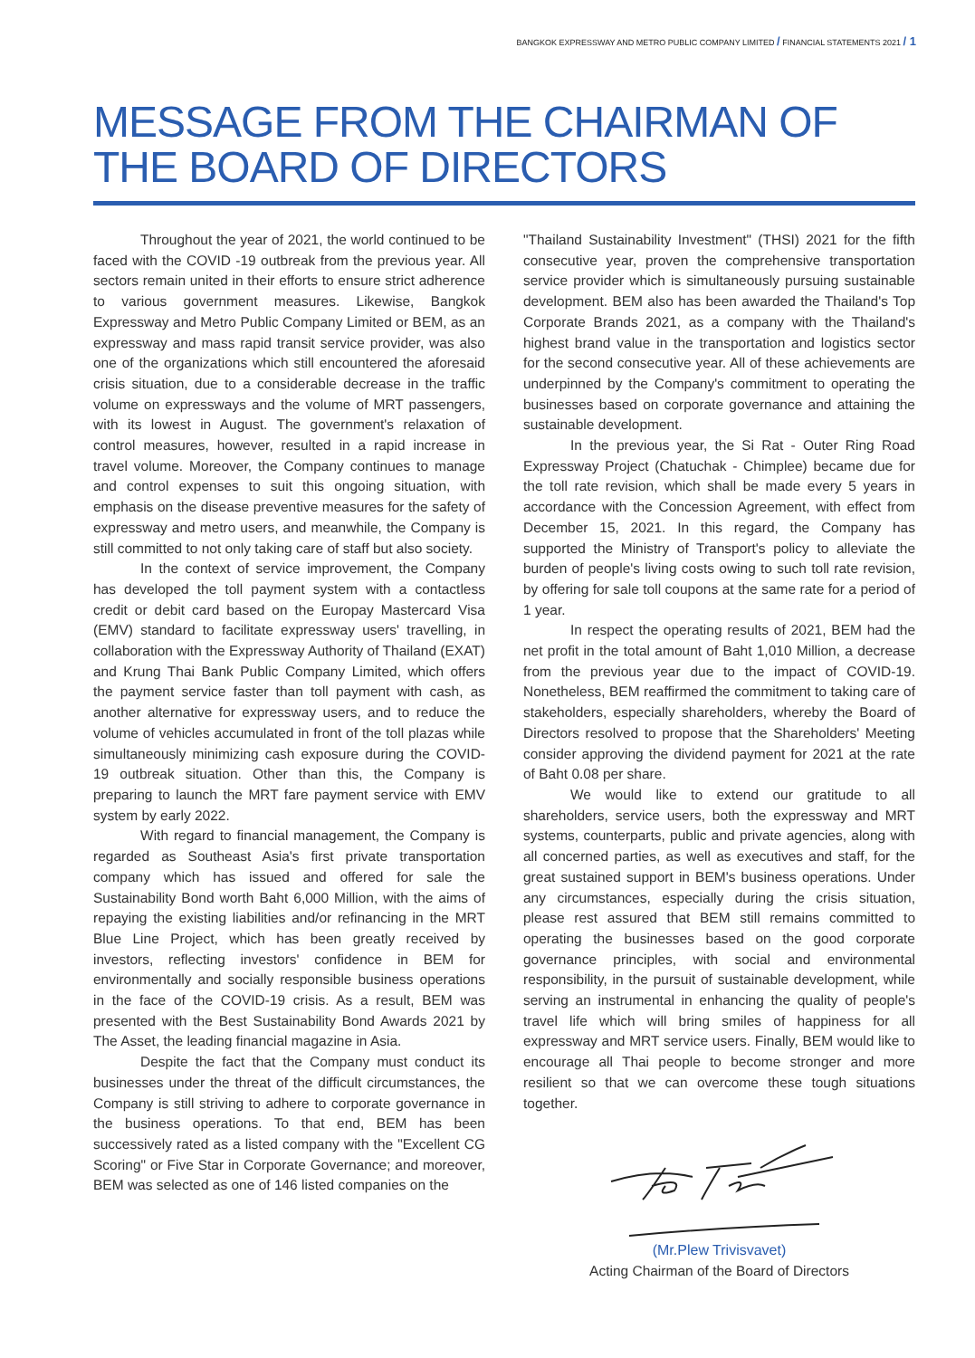BANGKOK EXPRESSWAY AND METRO PUBLIC COMPANY LIMITED / FINANCIAL STATEMENTS 2021 / 1
MESSAGE FROM THE CHAIRMAN OF THE BOARD OF DIRECTORS
Throughout the year of 2021, the world continued to be faced with the COVID -19 outbreak from the previous year. All sectors remain united in their efforts to ensure strict adherence to various government measures. Likewise, Bangkok Expressway and Metro Public Company Limited or BEM, as an expressway and mass rapid transit service provider, was also one of the organizations which still encountered the aforesaid crisis situation, due to a considerable decrease in the traffic volume on expressways and the volume of MRT passengers, with its lowest in August. The government's relaxation of control measures, however, resulted in a rapid increase in travel volume. Moreover, the Company continues to manage and control expenses to suit this ongoing situation, with emphasis on the disease preventive measures for the safety of expressway and metro users, and meanwhile, the Company is still committed to not only taking care of staff but also society.
In the context of service improvement, the Company has developed the toll payment system with a contactless credit or debit card based on the Europay Mastercard Visa (EMV) standard to facilitate expressway users' travelling, in collaboration with the Expressway Authority of Thailand (EXAT) and Krung Thai Bank Public Company Limited, which offers the payment service faster than toll payment with cash, as another alternative for expressway users, and to reduce the volume of vehicles accumulated in front of the toll plazas while simultaneously minimizing cash exposure during the COVID-19 outbreak situation. Other than this, the Company is preparing to launch the MRT fare payment service with EMV system by early 2022.
With regard to financial management, the Company is regarded as Southeast Asia's first private transportation company which has issued and offered for sale the Sustainability Bond worth Baht 6,000 Million, with the aims of repaying the existing liabilities and/or refinancing in the MRT Blue Line Project, which has been greatly received by investors, reflecting investors' confidence in BEM for environmentally and socially responsible business operations in the face of the COVID-19 crisis. As a result, BEM was presented with the Best Sustainability Bond Awards 2021 by The Asset, the leading financial magazine in Asia.
Despite the fact that the Company must conduct its businesses under the threat of the difficult circumstances, the Company is still striving to adhere to corporate governance in the business operations. To that end, BEM has been successively rated as a listed company with the "Excellent CG Scoring" or Five Star in Corporate Governance; and moreover, BEM was selected as one of 146 listed companies on the
"Thailand Sustainability Investment" (THSI) 2021 for the fifth consecutive year, proven the comprehensive transportation service provider which is simultaneously pursuing sustainable development. BEM also has been awarded the Thailand's Top Corporate Brands 2021, as a company with the Thailand's highest brand value in the transportation and logistics sector for the second consecutive year. All of these achievements are underpinned by the Company's commitment to operating the businesses based on corporate governance and attaining the sustainable development.
In the previous year, the Si Rat - Outer Ring Road Expressway Project (Chatuchak - Chimplee) became due for the toll rate revision, which shall be made every 5 years in accordance with the Concession Agreement, with effect from December 15, 2021. In this regard, the Company has supported the Ministry of Transport's policy to alleviate the burden of people's living costs owing to such toll rate revision, by offering for sale toll coupons at the same rate for a period of 1 year.
In respect the operating results of 2021, BEM had the net profit in the total amount of Baht 1,010 Million, a decrease from the previous year due to the impact of COVID-19. Nonetheless, BEM reaffirmed the commitment to taking care of stakeholders, especially shareholders, whereby the Board of Directors resolved to propose that the Shareholders' Meeting consider approving the dividend payment for 2021 at the rate of Baht 0.08 per share.
We would like to extend our gratitude to all shareholders, service users, both the expressway and MRT systems, counterparts, public and private agencies, along with all concerned parties, as well as executives and staff, for the great sustained support in BEM's business operations. Under any circumstances, especially during the crisis situation, please rest assured that BEM still remains committed to operating the businesses based on the good corporate governance principles, with social and environmental responsibility, in the pursuit of sustainable development, while serving an instrumental in enhancing the quality of people's travel life which will bring smiles of happiness for all expressway and MRT service users. Finally, BEM would like to encourage all Thai people to become stronger and more resilient so that we can overcome these tough situations together.
(Mr.Plew Trivisvavet)
Acting Chairman of the Board of Directors